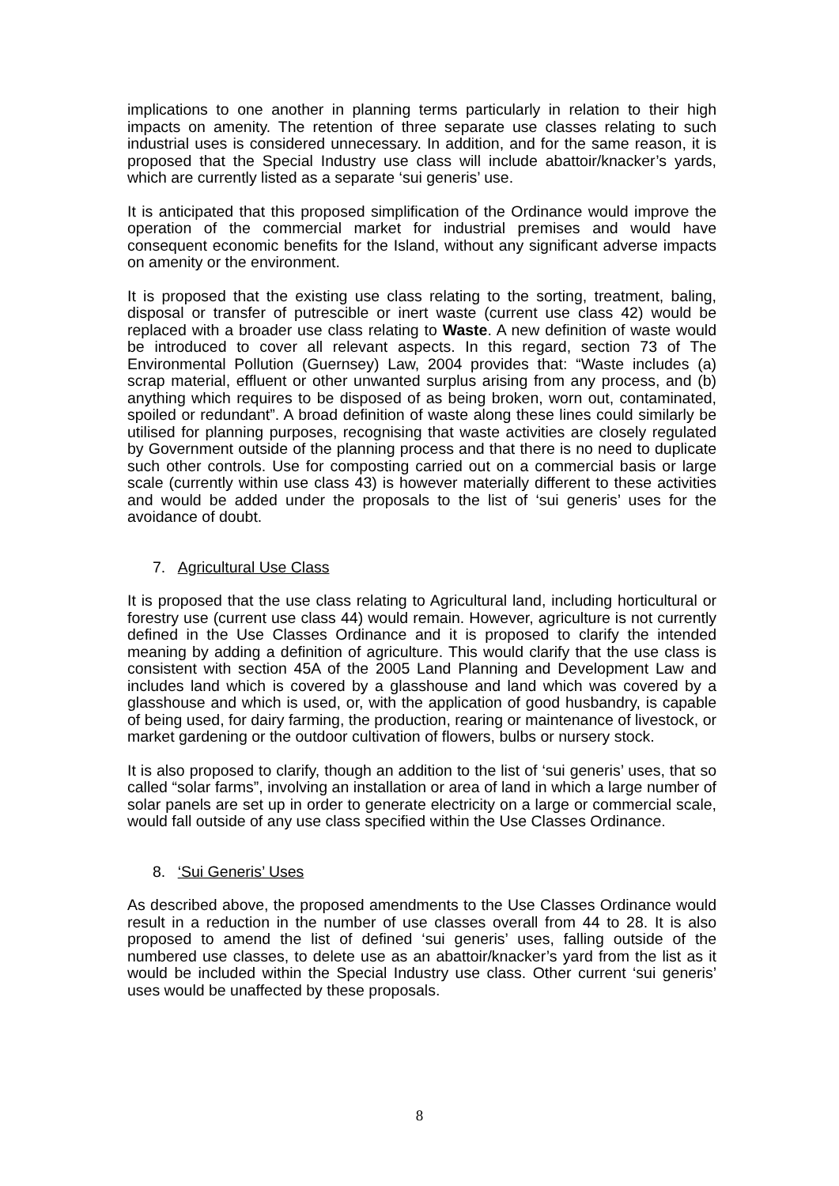implications to one another in planning terms particularly in relation to their high impacts on amenity. The retention of three separate use classes relating to such industrial uses is considered unnecessary. In addition, and for the same reason, it is proposed that the Special Industry use class will include abattoir/knacker’s yards, which are currently listed as a separate ‘sui generis’ use.
It is anticipated that this proposed simplification of the Ordinance would improve the operation of the commercial market for industrial premises and would have consequent economic benefits for the Island, without any significant adverse impacts on amenity or the environment.
It is proposed that the existing use class relating to the sorting, treatment, baling, disposal or transfer of putrescible or inert waste (current use class 42) would be replaced with a broader use class relating to Waste. A new definition of waste would be introduced to cover all relevant aspects. In this regard, section 73 of The Environmental Pollution (Guernsey) Law, 2004 provides that: “Waste includes (a) scrap material, effluent or other unwanted surplus arising from any process, and (b) anything which requires to be disposed of as being broken, worn out, contaminated, spoiled or redundant”. A broad definition of waste along these lines could similarly be utilised for planning purposes, recognising that waste activities are closely regulated by Government outside of the planning process and that there is no need to duplicate such other controls. Use for composting carried out on a commercial basis or large scale (currently within use class 43) is however materially different to these activities and would be added under the proposals to the list of ‘sui generis’ uses for the avoidance of doubt.
7. Agricultural Use Class
It is proposed that the use class relating to Agricultural land, including horticultural or forestry use (current use class 44) would remain. However, agriculture is not currently defined in the Use Classes Ordinance and it is proposed to clarify the intended meaning by adding a definition of agriculture. This would clarify that the use class is consistent with section 45A of the 2005 Land Planning and Development Law and includes land which is covered by a glasshouse and land which was covered by a glasshouse and which is used, or, with the application of good husbandry, is capable of being used, for dairy farming, the production, rearing or maintenance of livestock, or market gardening or the outdoor cultivation of flowers, bulbs or nursery stock.
It is also proposed to clarify, though an addition to the list of ‘sui generis’ uses, that so called “solar farms”, involving an installation or area of land in which a large number of solar panels are set up in order to generate electricity on a large or commercial scale, would fall outside of any use class specified within the Use Classes Ordinance.
8. ‘Sui Generis’ Uses
As described above, the proposed amendments to the Use Classes Ordinance would result in a reduction in the number of use classes overall from 44 to 28. It is also proposed to amend the list of defined ‘sui generis’ uses, falling outside of the numbered use classes, to delete use as an abattoir/knacker’s yard from the list as it would be included within the Special Industry use class. Other current ‘sui generis’ uses would be unaffected by these proposals.
8